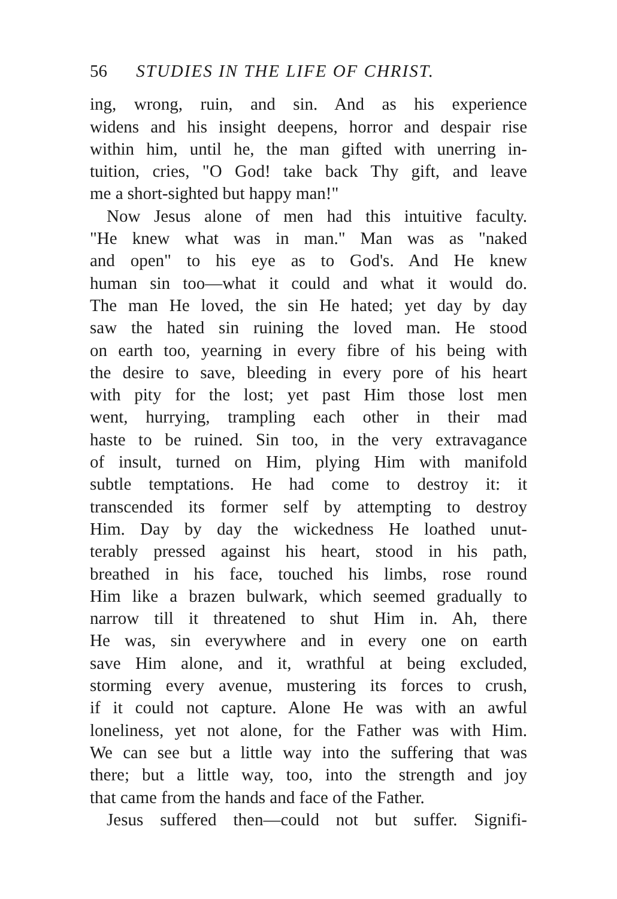56 STUDIES IN THE LIFE OF CHRIST.
ing, wrong, ruin, and sin. And as his experience
widens and his insight deepens, horror and despair rise
within him, until he, the man gifted with unerring in-
tuition, cries, "O God! take back Thy gift, and leave
me a short-sighted but happy man!"
Now Jesus alone of men had this intuitive faculty.
"He knew what was in man." Man was as "naked
and open" to his eye as to God's. And He knew
human sin too—what it could and what it would do.
The man He loved, the sin He hated; yet day by day
saw the hated sin ruining the loved man. He stood
on earth too, yearning in every fibre of his being with
the desire to save, bleeding in every pore of his heart
with pity for the lost; yet past Him those lost men
went, hurrying, trampling each other in their mad
haste to be ruined. Sin too, in the very extravagance
of insult, turned on Him, plying Him with manifold
subtle temptations. He had come to destroy it: it
transcended its former self by attempting to destroy
Him. Day by day the wickedness He loathed unut-
terably pressed against his heart, stood in his path,
breathed in his face, touched his limbs, rose round
Him like a brazen bulwark, which seemed gradually to
narrow till it threatened to shut Him in. Ah, there
He was, sin everywhere and in every one on earth
save Him alone, and it, wrathful at being excluded,
storming every avenue, mustering its forces to crush,
if it could not capture. Alone He was with an awful
loneliness, yet not alone, for the Father was with Him.
We can see but a little way into the suffering that was
there; but a little way, too, into the strength and joy
that came from the hands and face of the Father.
Jesus suffered then—could not but suffer. Signifi-